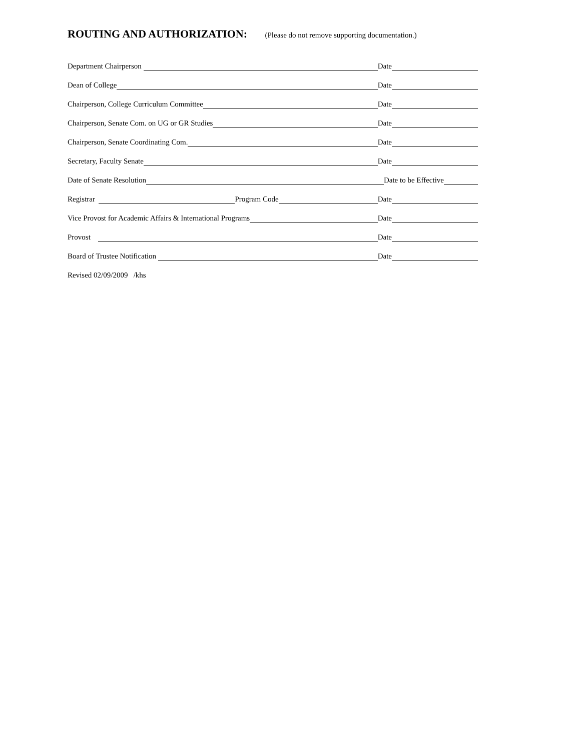ROUTING AND AUTHORIZATION: (Please do not remove supporting documentation.)
Department Chairperson Date
Dean of College Date
Chairperson, College Curriculum Committee Date
Chairperson, Senate Com. on UG or GR Studies Date
Chairperson, Senate Coordinating Com. Date
Secretary, Faculty Senate Date
Date of Senate Resolution Date to be Effective
Registrar Program Code Date
Vice Provost for Academic Affairs & International Programs Date
Provost Date
Board of Trustee Notification Date
Revised 02/09/2009 /khs